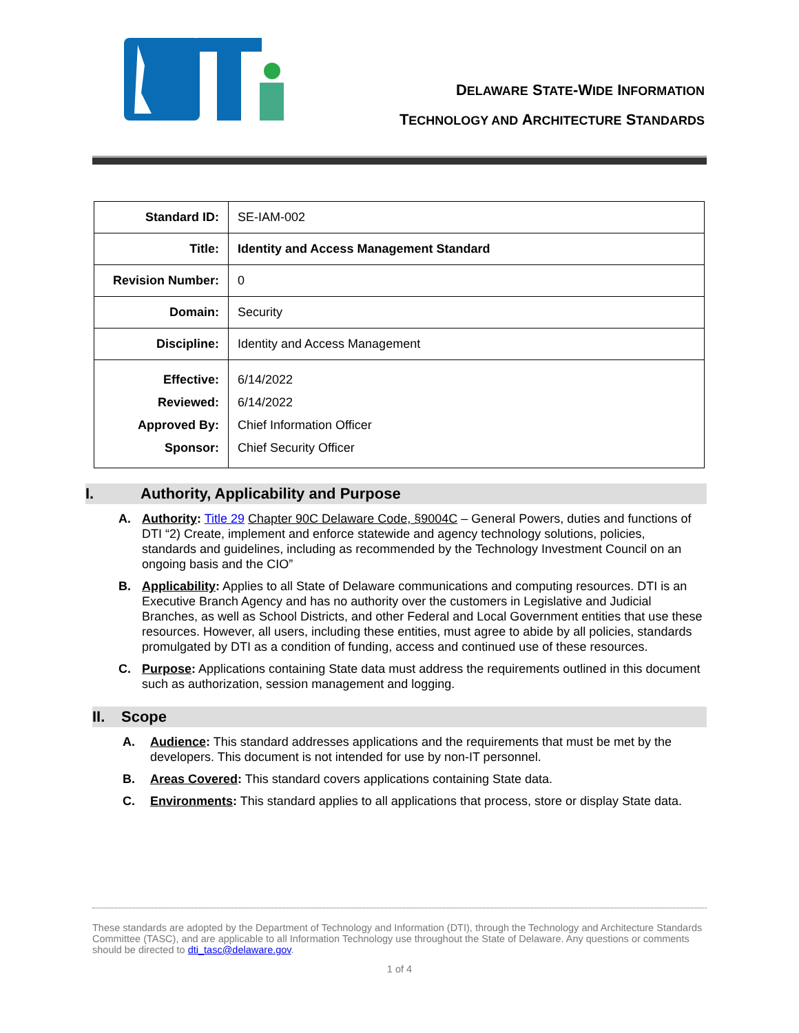DELAWARE STATE-WIDE INFORMATION
TECHNOLOGY AND ARCHITECTURE STANDARDS
| Standard ID: | SE-IAM-002 |
| Title: | Identity and Access Management Standard |
| Revision Number: | 0 |
| Domain: | Security |
| Discipline: | Identity and Access Management |
| Effective: Reviewed: Approved By: Sponsor: | 6/14/2022 6/14/2022 Chief Information Officer Chief Security Officer |
I. Authority, Applicability and Purpose
A. Authority: Title 29 Chapter 90C Delaware Code, §9004C – General Powers, duties and functions of DTI “2) Create, implement and enforce statewide and agency technology solutions, policies, standards and guidelines, including as recommended by the Technology Investment Council on an ongoing basis and the CIO”
B. Applicability: Applies to all State of Delaware communications and computing resources. DTI is an Executive Branch Agency and has no authority over the customers in Legislative and Judicial Branches, as well as School Districts, and other Federal and Local Government entities that use these resources. However, all users, including these entities, must agree to abide by all policies, standards promulgated by DTI as a condition of funding, access and continued use of these resources.
C. Purpose: Applications containing State data must address the requirements outlined in this document such as authorization, session management and logging.
II. Scope
A. Audience: This standard addresses applications and the requirements that must be met by the developers. This document is not intended for use by non-IT personnel.
B. Areas Covered: This standard covers applications containing State data.
C. Environments: This standard applies to all applications that process, store or display State data.
These standards are adopted by the Department of Technology and Information (DTI), through the Technology and Architecture Standards Committee (TASC), and are applicable to all Information Technology use throughout the State of Delaware. Any questions or comments should be directed to dti_tasc@delaware.gov.
1 of 4